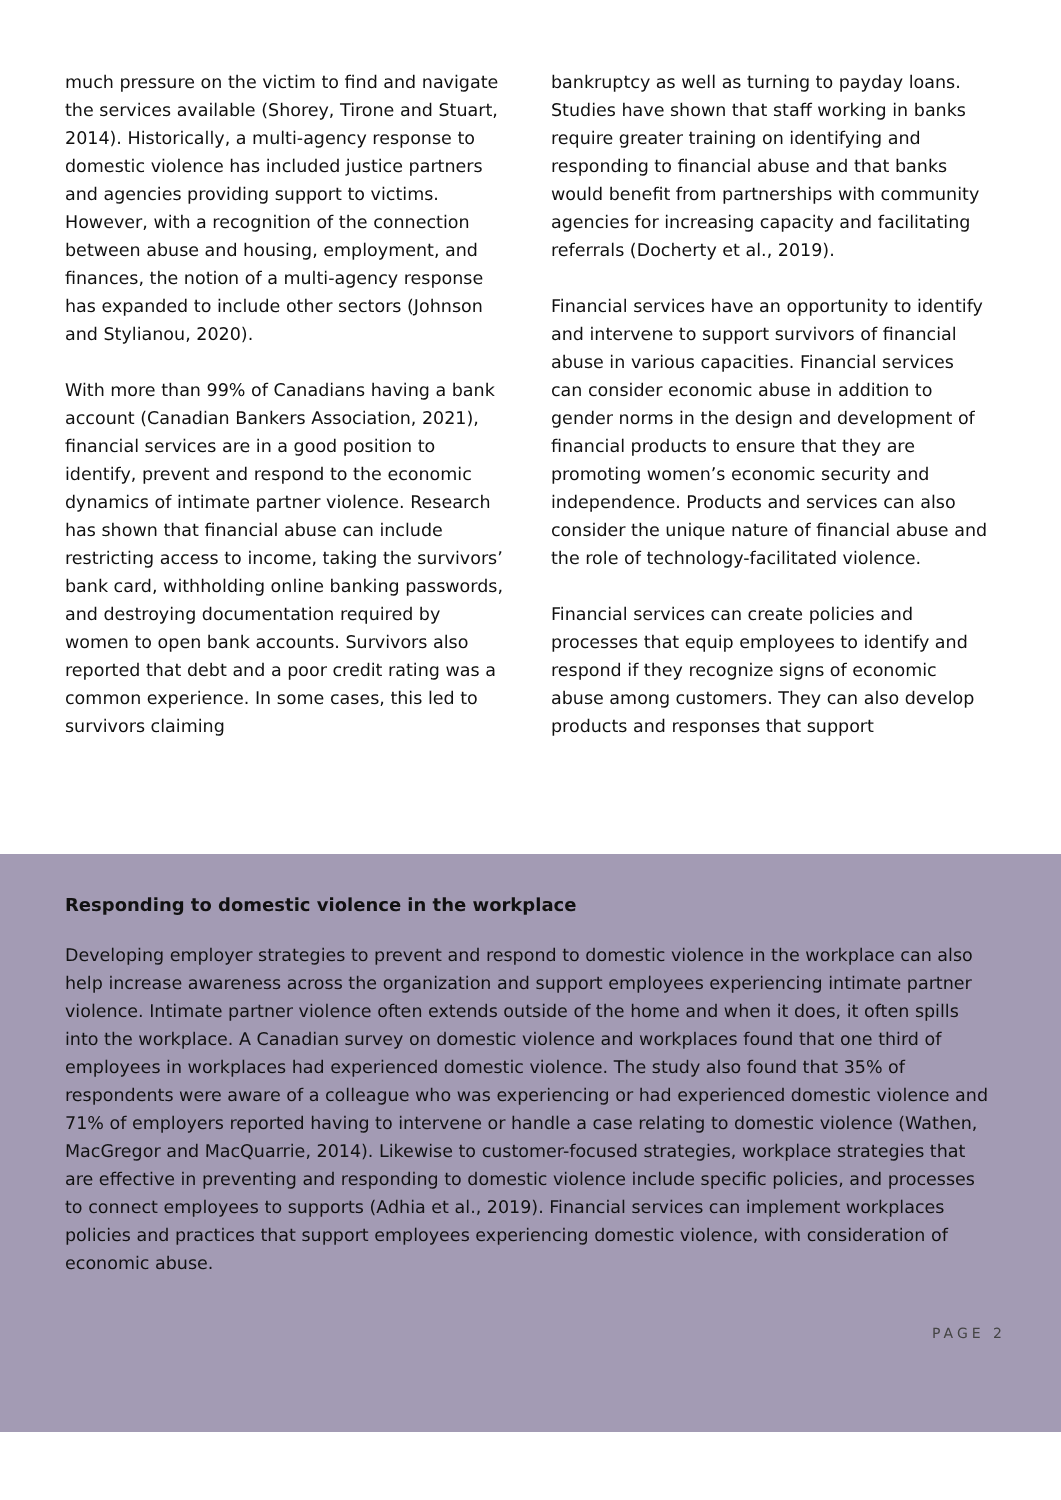much pressure on the victim to find and navigate the services available (Shorey, Tirone and Stuart, 2014). Historically, a multi-agency response to domestic violence has included justice partners and agencies providing support to victims. However, with a recognition of the connection between abuse and housing, employment, and finances, the notion of a multi-agency response has expanded to include other sectors (Johnson and Stylianou, 2020).
With more than 99% of Canadians having a bank account (Canadian Bankers Association, 2021), financial services are in a good position to identify, prevent and respond to the economic dynamics of intimate partner violence. Research has shown that financial abuse can include restricting access to income, taking the survivors’ bank card, withholding online banking passwords, and destroying documentation required by women to open bank accounts. Survivors also reported that debt and a poor credit rating was a common experience. In some cases, this led to survivors claiming
bankruptcy as well as turning to payday loans. Studies have shown that staff working in banks require greater training on identifying and responding to financial abuse and that banks would benefit from partnerships with community agencies for increasing capacity and facilitating referrals (Docherty et al., 2019).
Financial services have an opportunity to identify and intervene to support survivors of financial abuse in various capacities. Financial services can consider economic abuse in addition to gender norms in the design and development of financial products to ensure that they are promoting women’s economic security and independence. Products and services can also consider the unique nature of financial abuse and the role of technology-facilitated violence.
Financial services can create policies and processes that equip employees to identify and respond if they recognize signs of economic abuse among customers. They can also develop products and responses that support
Responding to domestic violence in the workplace
Developing employer strategies to prevent and respond to domestic violence in the workplace can also help increase awareness across the organization and support employees experiencing intimate partner violence. Intimate partner violence often extends outside of the home and when it does, it often spills into the workplace. A Canadian survey on domestic violence and workplaces found that one third of employees in workplaces had experienced domestic violence. The study also found that 35% of respondents were aware of a colleague who was experiencing or had experienced domestic violence and 71% of employers reported having to intervene or handle a case relating to domestic violence (Wathen, MacGregor and MacQuarrie, 2014). Likewise to customer-focused strategies, workplace strategies that are effective in preventing and responding to domestic violence include specific policies, and processes to connect employees to supports (Adhia et al., 2019). Financial services can implement workplaces policies and practices that support employees experiencing domestic violence, with consideration of economic abuse.
PAGE 2